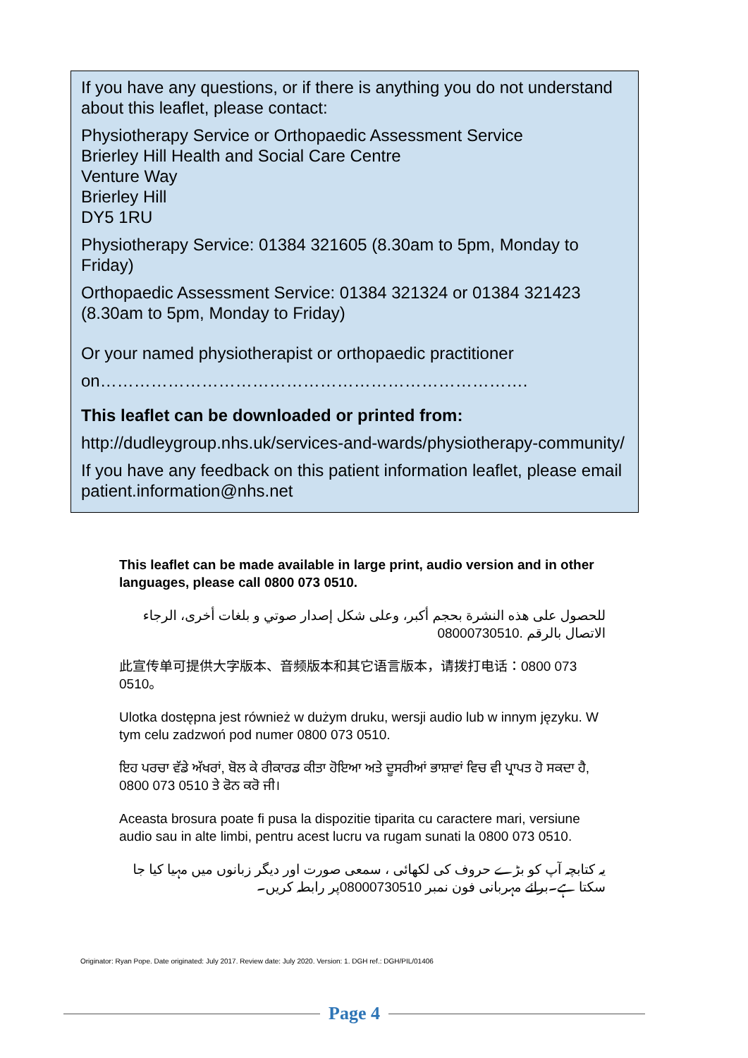If you have any questions, or if there is anything you do not understand about this leaflet, please contact:
Physiotherapy Service or Orthopaedic Assessment Service
Brierley Hill Health and Social Care Centre
Venture Way
Brierley Hill
DY5 1RU
Physiotherapy Service: 01384 321605 (8.30am to 5pm, Monday to Friday)
Orthopaedic Assessment Service: 01384 321324 or 01384 321423 (8.30am to 5pm, Monday to Friday)
Or your named physiotherapist or orthopaedic practitioner
on………………………………………………………………….
This leaflet can be downloaded or printed from:
http://dudleygroup.nhs.uk/services-and-wards/physiotherapy-community/
If you have any feedback on this patient information leaflet, please email patient.information@nhs.net
This leaflet can be made available in large print, audio version and in other languages, please call 0800 073 0510.
للحصول على هذه النشرة بحجم أكبر، وعلى شكل إصدار صوتي و بلغات أخرى، الرجاء الاتصال بالرقم 08000730510.
此宣传单可提供大字版本、音频版本和其它语言版本，请拨打电话：0800 073 0510。
Ulotka dostępna jest również w dużym druku, wersji audio lub w innym języku. W tym celu zadzwoń pod numer 0800 073 0510.
ਇਹ ਪਰਚਾ ਵੱਡੇ ਅੱਖਰਾਂ, ਬੋਲ ਕੇ ਰੀਕਾਰਡ ਕੀਤਾ ਹੋਇਆ ਅਤੇ ਦੂਸਰੀਆਂ ਭਾਸ਼ਾਵਾਂ ਵਿਚ ਵੀ ਪ੍ਰਾਪਤ ਹੋ ਸਕਦਾ ਹੈ, 0800 073 0510 ਤੇ ਫੋਨ ਕਰੋ ਜੀ।
Aceasta brosura poate fi pusa la dispozitie tiparita cu caractere mari, versiune audio sau in alte limbi, pentru acest lucru va rugam sunati la 0800 073 0510.
یہ کتابچہ آپ کو بڑے حروف کی لکھائی ، سمعی صورت اور دیگر زبانوں میں مہیا کیا جا سکتا ہے۔برائے مہربانی فون نمبر 08000730510پر رابطہ کریں۔
Originator: Ryan Pope. Date originated: July 2017. Review date: July 2020. Version: 1. DGH ref.: DGH/PIL/01406
Page 4